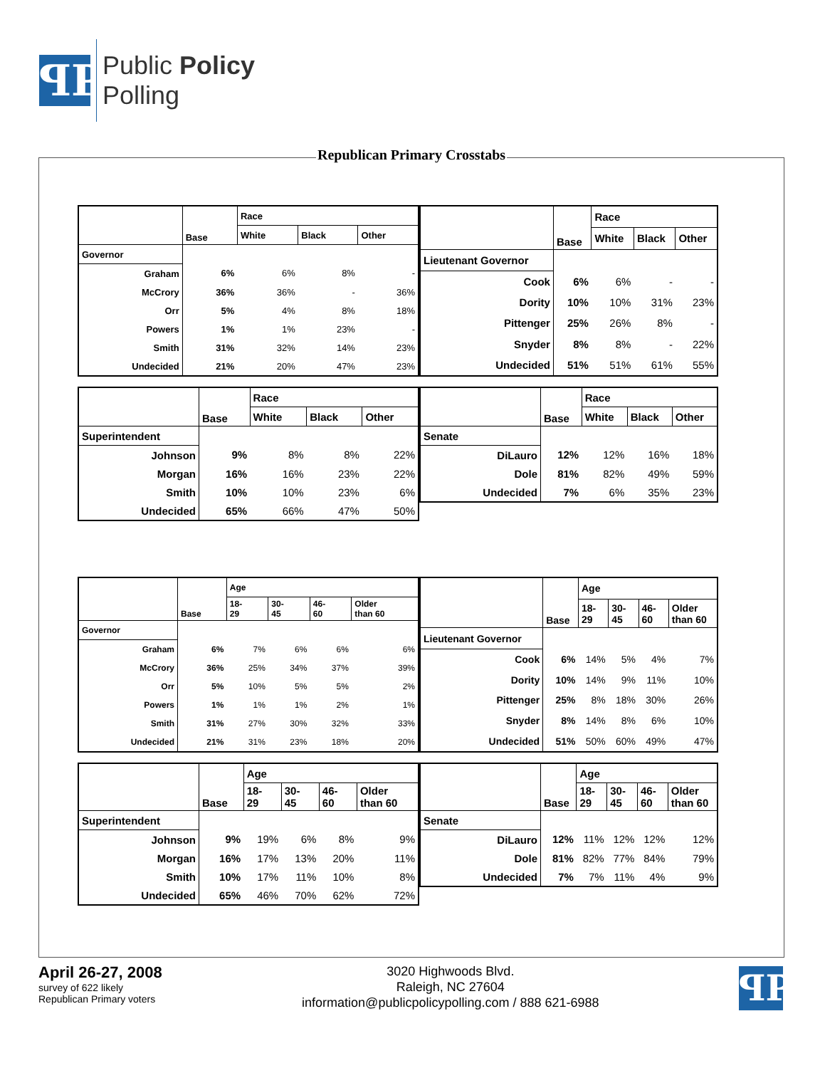ꟼP
Public Policy
Polling
Republican Primary Crosstabs
| | Base | Race | | |
| --- | --- | --- | --- | --- |
| | | White | Black | Other |
| Governor | | | | |
| Graham | 6% | 6% | 8% | - |
| McCrory | 36% | 36% | - | 36% |
| Orr | 5% | 4% | 8% | 18% |
| Powers | 1% | 1% | 23% | - |
| Smith | 31% | 32% | 14% | 23% |
| Undecided | 21% | 20% | 47% | 23% |
| | Base | Race | | |
| --- | --- | --- | --- | --- |
| | | White | Black | Other |
| Lieutenant Governor | | | | |
| Cook | 6% | 6% | - | - |
| Dority | 10% | 10% | 31% | 23% |
| Pittenger | 25% | 26% | 8% | - |
| Snyder | 8% | 8% | - | 22% |
| Undecided | 51% | 51% | 61% | 55% |
| | Base | Race | | |
| --- | --- | --- | --- | --- |
| | | White | Black | Other |
| Superintendent | | | | |
| Johnson | 9% | 8% | 8% | 22% |
| Morgan | 16% | 16% | 23% | 22% |
| Smith | 10% | 10% | 23% | 6% |
| Undecided | 65% | 66% | 47% | 50% |
| | Base | Race | | |
| --- | --- | --- | --- | --- |
| | | White | Black | Other |
| Senate | | | | |
| DiLauro | 12% | 12% | 16% | 18% |
| Dole | 81% | 82% | 49% | 59% |
| Undecided | 7% | 6% | 35% | 23% |
| | Base | Age | | | |
| --- | --- | --- | --- | --- | --- |
| | | 18- 29 | 30- 45 | 46- 60 | Older than 60 |
| Governor | | | | | |
| Graham | 6% | 7% | 6% | 6% | 6% |
| McCrory | 36% | 25% | 34% | 37% | 39% |
| Orr | 5% | 10% | 5% | 5% | 2% |
| Powers | 1% | 1% | 1% | 2% | 1% |
| Smith | 31% | 27% | 30% | 32% | 33% |
| Undecided | 21% | 31% | 23% | 18% | 20% |
| | Base | Age | | | |
| --- | --- | --- | --- | --- | --- |
| | | 18- 29 | 30- 45 | 46- 60 | Older than 60 |
| Lieutenant Governor | | | | | |
| Cook | 6% | 14% | 5% | 4% | 7% |
| Dority | 10% | 14% | 9% | 11% | 10% |
| Pittenger | 25% | 8% | 18% | 30% | 26% |
| Snyder | 8% | 14% | 8% | 6% | 10% |
| Undecided | 51% | 50% | 60% | 49% | 47% |
| | Base | Age | | | |
| --- | --- | --- | --- | --- | --- |
| | | 18- 29 | 30- 45 | 46- 60 | Older than 60 |
| Superintendent | | | | | |
| Johnson | 9% | 19% | 6% | 8% | 9% |
| Morgan | 16% | 17% | 13% | 20% | 11% |
| Smith | 10% | 17% | 11% | 10% | 8% |
| Undecided | 65% | 46% | 70% | 62% | 72% |
| | Base | Age | | | |
| --- | --- | --- | --- | --- | --- |
| | | 18- 29 | 30- 45 | 46- 60 | Older than 60 |
| Senate | | | | | |
| DiLauro | 12% | 11% | 12% | 12% | 12% |
| Dole | 81% | 82% | 77% | 84% | 79% |
| Undecided | 7% | 7% | 11% | 4% | 9% |
April 26-27, 2008
survey of 622 likely
Republican Primary voters
3020 Highwoods Blvd.
Raleigh, NC 27604
information@publicpolicypolling.com / 888 621-6988
ꟼP